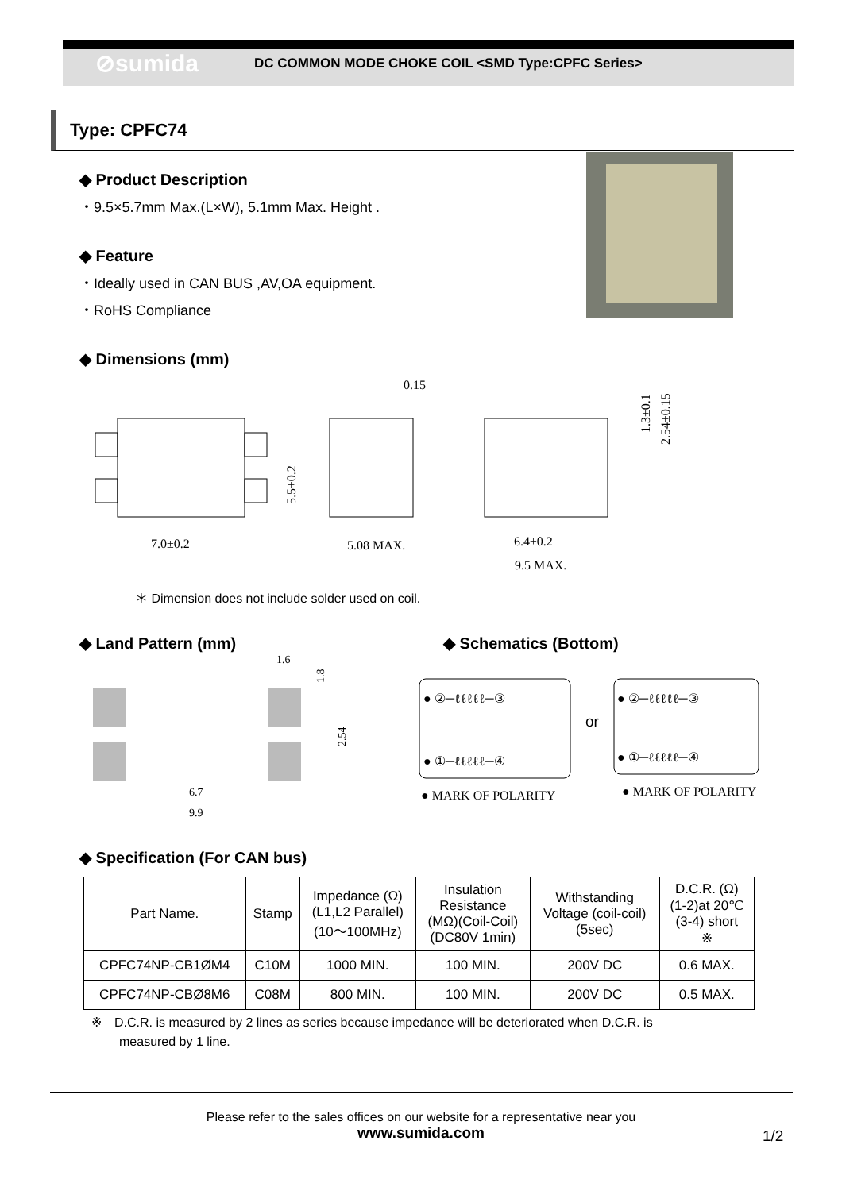⊘sumida
DC COMMON MODE CHOKE COIL <SMD Type:CPFC Series>
Type: CPFC74
◆ Product Description
・9.5×5.7mm Max.(L×W), 5.1mm Max. Height .
◆ Feature
・Ideally used in CAN BUS ,AV,OA equipment.
・RoHS Compliance
◆ Dimensions (mm)
7.0±0.2
5.5±0.2
5.08 MAX.
0.15
6.4±0.2
9.5 MAX.
1.3±0.1
2.54±0.15
＊ Dimension does not include solder used on coil.
◆ Land Pattern (mm) ◆ Schematics (Bottom)
1.6
1.8
2.54
6.7
9.9
● ②─ℓℓℓℓℓ─③
● ①─ℓℓℓℓℓ─④
● MARK OF POLARITY
or
● ②─ℓℓℓℓℓ─③
● ①─ℓℓℓℓℓ─④
● MARK OF POLARITY
◆ Specification (For CAN bus)
| Part Name. | Stamp | Impedance (Ω) (L1,L2 Parallel) (10～100MHz) | Insulation Resistance (MΩ)(Coil-Coil) (DC80V 1min) | Withstanding Voltage (coil-coil) (5sec) | D.C.R. (Ω) (1-2)at 20℃ (3-4) short ※ |
| --- | --- | --- | --- | --- | --- |
| CPFC74NP-CB1ØM4 | C10M | 1000 MIN. | 100 MIN. | 200V DC | 0.6 MAX. |
| CPFC74NP-CBØ8M6 | C08M | 800 MIN. | 100 MIN. | 200V DC | 0.5 MAX. |
※　D.C.R. is measured by 2 lines as series because impedance will be deteriorated when D.C.R. is
measured by 1 line.
Please refer to the sales offices on our website for a representative near you
www.sumida.com
1/2